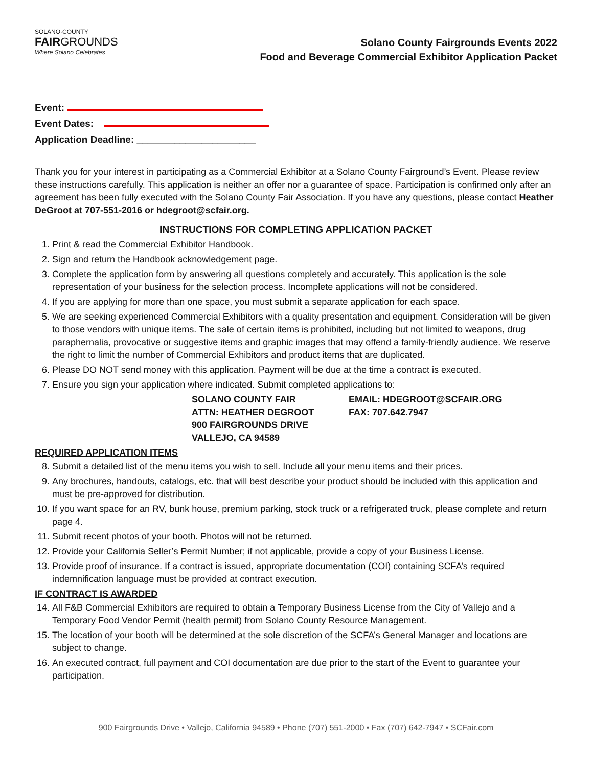SOLANO·COUNTY
FAIRGROUNDS
Where Solano Celebrates
Solano County Fairgrounds Events 2022
Food and Beverage Commercial Exhibitor Application Packet
Event:
Event Dates:
Application Deadline: ______________________
Thank you for your interest in participating as a Commercial Exhibitor at a Solano County Fairground’s Event. Please review these instructions carefully. This application is neither an offer nor a guarantee of space. Participation is confirmed only after an agreement has been fully executed with the Solano County Fair Association. If you have any questions, please contact Heather DeGroot at 707-551-2016 or hdegroot@scfair.org.
INSTRUCTIONS FOR COMPLETING APPLICATION PACKET
1. Print & read the Commercial Exhibitor Handbook.
2. Sign and return the Handbook acknowledgement page.
3. Complete the application form by answering all questions completely and accurately. This application is the sole representation of your business for the selection process. Incomplete applications will not be considered.
4. If you are applying for more than one space, you must submit a separate application for each space.
5. We are seeking experienced Commercial Exhibitors with a quality presentation and equipment. Consideration will be given to those vendors with unique items. The sale of certain items is prohibited, including but not limited to weapons, drug paraphernalia, provocative or suggestive items and graphic images that may offend a family-friendly audience. We reserve the right to limit the number of Commercial Exhibitors and product items that are duplicated.
6. Please DO NOT send money with this application. Payment will be due at the time a contract is executed.
7. Ensure you sign your application where indicated. Submit completed applications to:
SOLANO COUNTY FAIR
ATTN: HEATHER DEGROOT
900 FAIRGROUNDS DRIVE
VALLEJO, CA 94589
EMAIL: HDEGROOT@SCFAIR.ORG
FAX: 707.642.7947
REQUIRED APPLICATION ITEMS
8. Submit a detailed list of the menu items you wish to sell. Include all your menu items and their prices.
9. Any brochures, handouts, catalogs, etc. that will best describe your product should be included with this application and must be pre-approved for distribution.
10. If you want space for an RV, bunk house, premium parking, stock truck or a refrigerated truck, please complete and return page 4.
11. Submit recent photos of your booth. Photos will not be returned.
12. Provide your California Seller’s Permit Number; if not applicable, provide a copy of your Business License.
13. Provide proof of insurance. If a contract is issued, appropriate documentation (COI) containing SCFA’s required indemnification language must be provided at contract execution.
IF CONTRACT IS AWARDED
14. All F&B Commercial Exhibitors are required to obtain a Temporary Business License from the City of Vallejo and a Temporary Food Vendor Permit (health permit) from Solano County Resource Management.
15. The location of your booth will be determined at the sole discretion of the SCFA’s General Manager and locations are subject to change.
16. An executed contract, full payment and COI documentation are due prior to the start of the Event to guarantee your participation.
900 Fairgrounds Drive • Vallejo, California 94589 • Phone (707) 551-2000 • Fax (707) 642-7947 • SCFair.com